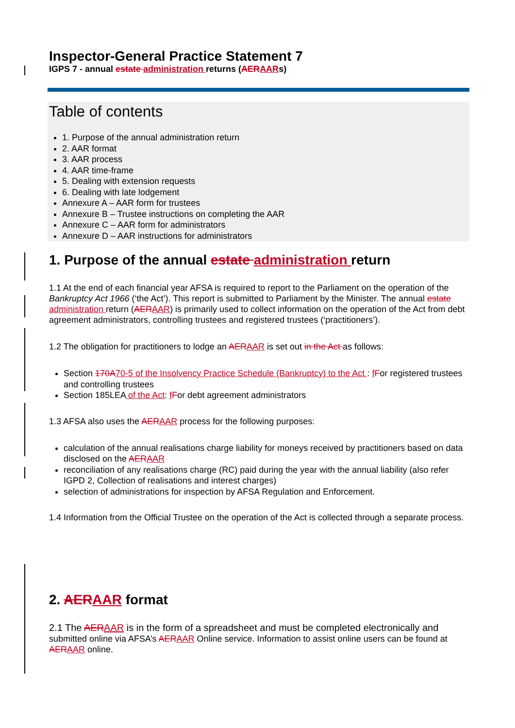Inspector-General Practice Statement 7
IGPS 7 - annual estate administration returns (AER AARs)
Table of contents
1. Purpose of the annual administration return
2. AAR format
3. AAR process
4. AAR time-frame
5. Dealing with extension requests
6. Dealing with late lodgement
Annexure A – AAR form for trustees
Annexure B – Trustee instructions on completing the AAR
Annexure C – AAR form for administrators
Annexure D – AAR instructions for administrators
1. Purpose of the annual estate administration return
1.1 At the end of each financial year AFSA is required to report to the Parliament on the operation of the Bankruptcy Act 1966 (‘the Act’). This report is submitted to Parliament by the Minister. The annual estate administration return (AER AAR) is primarily used to collect information on the operation of the Act from debt agreement administrators, controlling trustees and registered trustees (‘practitioners’).
1.2 The obligation for practitioners to lodge an AER AAR is set out in the Act as follows:
Section 170A 70-5 of the Insolvency Practice Schedule (Bankruptcy) to the Act : fFor registered trustees and controlling trustees
Section 185LEA of the Act: fFor debt agreement administrators
1.3 AFSA also uses the AER AAR process for the following purposes:
calculation of the annual realisations charge liability for moneys received by practitioners based on data disclosed on the AER AAR
reconciliation of any realisations charge (RC) paid during the year with the annual liability (also refer IGPD 2, Collection of realisations and interest charges)
selection of administrations for inspection by AFSA Regulation and Enforcement.
1.4 Information from the Official Trustee on the operation of the Act is collected through a separate process.
2. AER AAR format
2.1 The AER AAR is in the form of a spreadsheet and must be completed electronically and submitted online via AFSA’s AER AAR Online service. Information to assist online users can be found at AER AAR online.